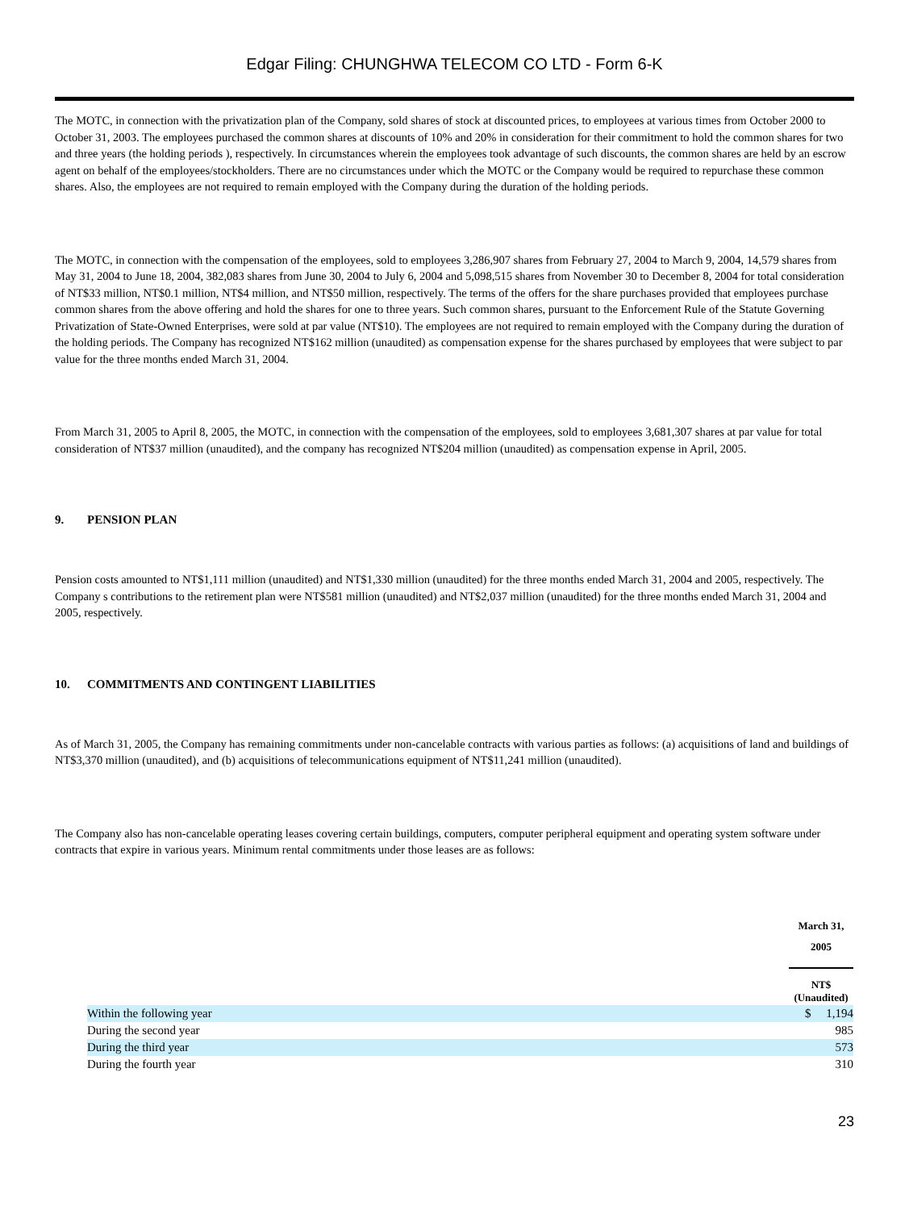Edgar Filing: CHUNGHWA TELECOM CO LTD - Form 6-K
The MOTC, in connection with the privatization plan of the Company, sold shares of stock at discounted prices, to employees at various times from October 2000 to October 31, 2003. The employees purchased the common shares at discounts of 10% and 20% in consideration for their commitment to hold the common shares for two and three years (the holding periods ), respectively. In circumstances wherein the employees took advantage of such discounts, the common shares are held by an escrow agent on behalf of the employees/stockholders. There are no circumstances under which the MOTC or the Company would be required to repurchase these common shares. Also, the employees are not required to remain employed with the Company during the duration of the holding periods.
The MOTC, in connection with the compensation of the employees, sold to employees 3,286,907 shares from February 27, 2004 to March 9, 2004, 14,579 shares from May 31, 2004 to June 18, 2004, 382,083 shares from June 30, 2004 to July 6, 2004 and 5,098,515 shares from November 30 to December 8, 2004 for total consideration of NT$33 million, NT$0.1 million, NT$4 million, and NT$50 million, respectively. The terms of the offers for the share purchases provided that employees purchase common shares from the above offering and hold the shares for one to three years. Such common shares, pursuant to the Enforcement Rule of the Statute Governing Privatization of State-Owned Enterprises, were sold at par value (NT$10). The employees are not required to remain employed with the Company during the duration of the holding periods. The Company has recognized NT$162 million (unaudited) as compensation expense for the shares purchased by employees that were subject to par value for the three months ended March 31, 2004.
From March 31, 2005 to April 8, 2005, the MOTC, in connection with the compensation of the employees, sold to employees 3,681,307 shares at par value for total consideration of NT$37 million (unaudited), and the company has recognized NT$204 million (unaudited) as compensation expense in April, 2005.
9. PENSION PLAN
Pension costs amounted to NT$1,111 million (unaudited) and NT$1,330 million (unaudited) for the three months ended March 31, 2004 and 2005, respectively. The Company s contributions to the retirement plan were NT$581 million (unaudited) and NT$2,037 million (unaudited) for the three months ended March 31, 2004 and 2005, respectively.
10. COMMITMENTS AND CONTINGENT LIABILITIES
As of March 31, 2005, the Company has remaining commitments under non-cancelable contracts with various parties as follows: (a) acquisitions of land and buildings of NT$3,370 million (unaudited), and (b) acquisitions of telecommunications equipment of NT$11,241 million (unaudited).
The Company also has non-cancelable operating leases covering certain buildings, computers, computer peripheral equipment and operating system software under contracts that expire in various years. Minimum rental commitments under those leases are as follows:
| | March 31, 2005 |
| --- | --- |
| | NT$ (Unaudited) |
| Within the following year | $ 1,194 |
| During the second year | 985 |
| During the third year | 573 |
| During the fourth year | 310 |
23